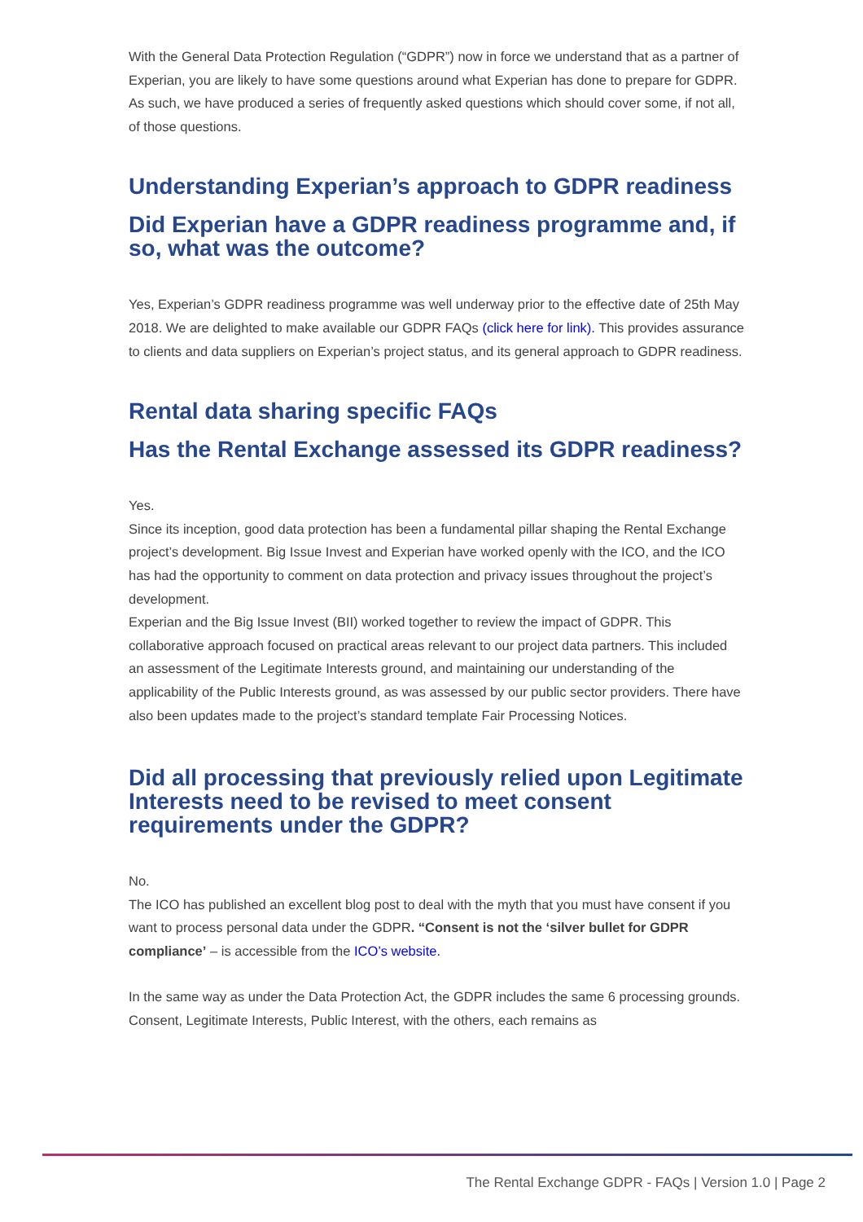With the General Data Protection Regulation (“GDPR”) now in force we understand that as a partner of Experian, you are likely to have some questions around what Experian has done to prepare for GDPR. As such, we have produced a series of frequently asked questions which should cover some, if not all, of those questions.
Understanding Experian’s approach to GDPR readiness
Did Experian have a GDPR readiness programme and, if so, what was the outcome?
Yes, Experian’s GDPR readiness programme was well underway prior to the effective date of 25th May 2018. We are delighted to make available our GDPR FAQs (click here for link). This provides assurance to clients and data suppliers on Experian’s project status, and its general approach to GDPR readiness.
Rental data sharing specific FAQs
Has the Rental Exchange assessed its GDPR readiness?
Yes.
Since its inception, good data protection has been a fundamental pillar shaping the Rental Exchange project’s development. Big Issue Invest and Experian have worked openly with the ICO, and the ICO has had the opportunity to comment on data protection and privacy issues throughout the project’s development.
Experian and the Big Issue Invest (BII) worked together to review the impact of GDPR. This collaborative approach focused on practical areas relevant to our project data partners. This included an assessment of the Legitimate Interests ground, and maintaining our understanding of the applicability of the Public Interests ground, as was assessed by our public sector providers. There have also been updates made to the project’s standard template Fair Processing Notices.
Did all processing that previously relied upon Legitimate Interests need to be revised to meet consent requirements under the GDPR?
No.
The ICO has published an excellent blog post to deal with the myth that you must have consent if you want to process personal data under the GDPR. “Consent is not the ‘silver bullet for GDPR compliance’ – is accessible from the ICO’s website.
In the same way as under the Data Protection Act, the GDPR includes the same 6 processing grounds. Consent, Legitimate Interests, Public Interest, with the others, each remains as
The Rental Exchange GDPR - FAQs | Version 1.0 | Page 2